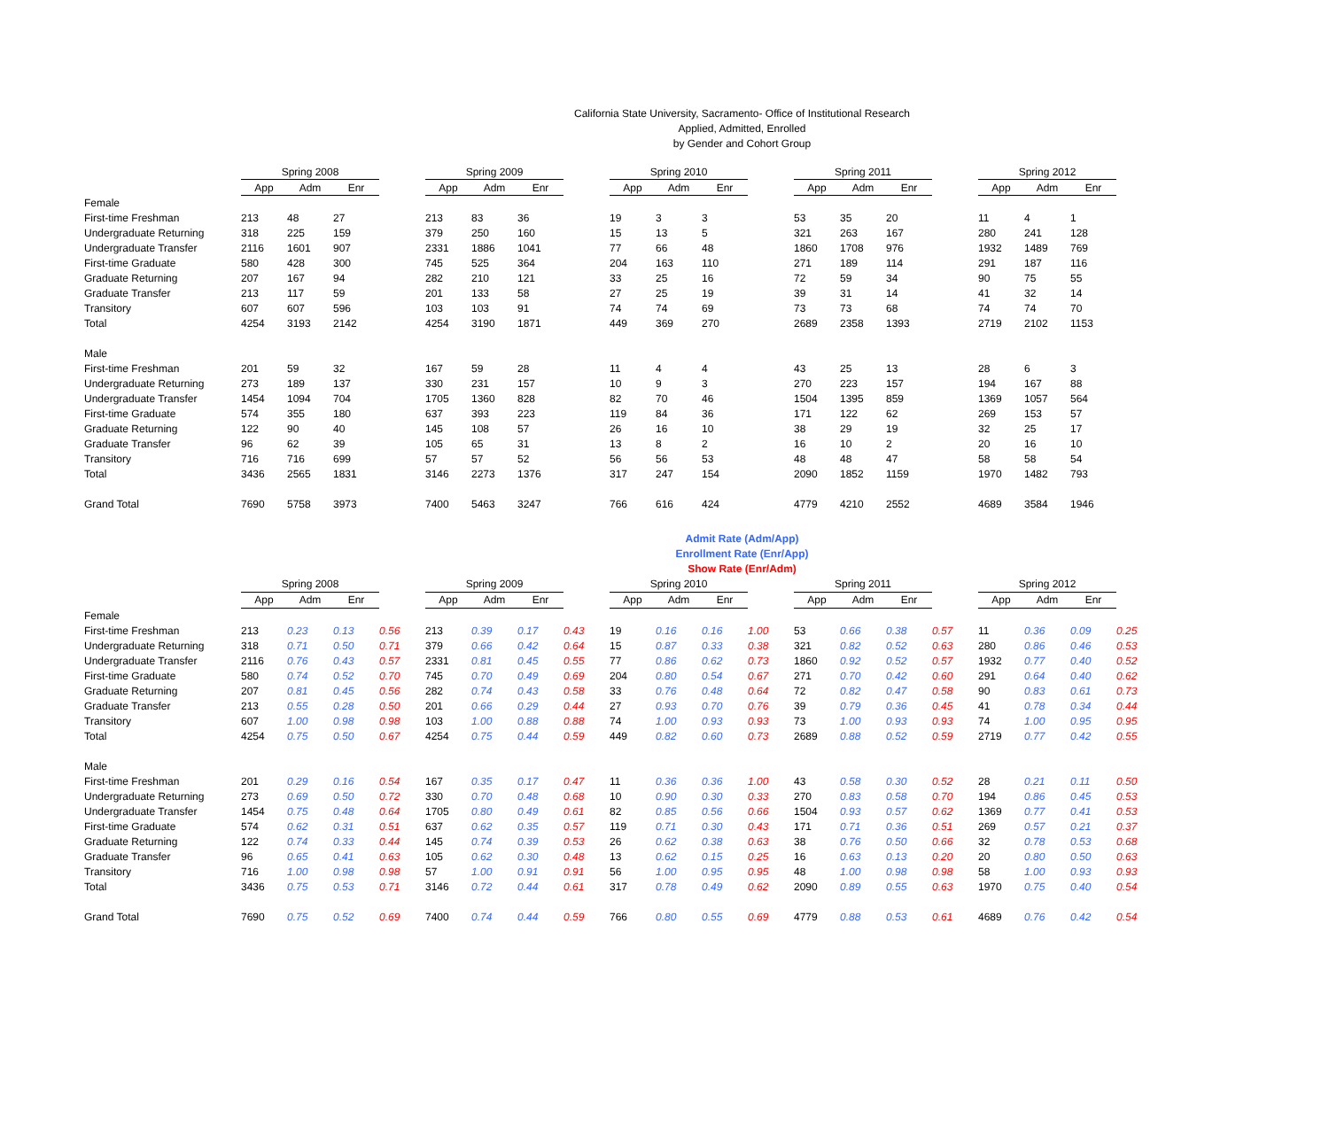California State University, Sacramento- Office of Institutional Research
Applied, Admitted, Enrolled
by Gender and Cohort Group
| | Spring 2008 | | | | Spring 2009 | | | | Spring 2010 | | | | Spring 2011 | | | | Spring 2012 | | |
| | App | Adm | Enr | | App | Adm | Enr | | App | Adm | Enr | | App | Adm | Enr | | App | Adm | Enr |
| Female | | | | | | | | | | | | | | | | | | | |
| First-time Freshman | 213 | 48 | 27 | | 213 | 83 | 36 | | 19 | 3 | 3 | | 53 | 35 | 20 | | 11 | 4 | 1 |
| Undergraduate Returning | 318 | 225 | 159 | | 379 | 250 | 160 | | 15 | 13 | 5 | | 321 | 263 | 167 | | 280 | 241 | 128 |
| Undergraduate Transfer | 2116 | 1601 | 907 | | 2331 | 1886 | 1041 | | 77 | 66 | 48 | | 1860 | 1708 | 976 | | 1932 | 1489 | 769 |
| First-time Graduate | 580 | 428 | 300 | | 745 | 525 | 364 | | 204 | 163 | 110 | | 271 | 189 | 114 | | 291 | 187 | 116 |
| Graduate Returning | 207 | 167 | 94 | | 282 | 210 | 121 | | 33 | 25 | 16 | | 72 | 59 | 34 | | 90 | 75 | 55 |
| Graduate Transfer | 213 | 117 | 59 | | 201 | 133 | 58 | | 27 | 25 | 19 | | 39 | 31 | 14 | | 41 | 32 | 14 |
| Transitory | 607 | 607 | 596 | | 103 | 103 | 91 | | 74 | 74 | 69 | | 73 | 73 | 68 | | 74 | 74 | 70 |
| Total | 4254 | 3193 | 2142 | | 4254 | 3190 | 1871 | | 449 | 369 | 270 | | 2689 | 2358 | 1393 | | 2719 | 2102 | 1153 |
| Male | | | | | | | | | | | | | | | | | | | |
| First-time Freshman | 201 | 59 | 32 | | 167 | 59 | 28 | | 11 | 4 | 4 | | 43 | 25 | 13 | | 28 | 6 | 3 |
| Undergraduate Returning | 273 | 189 | 137 | | 330 | 231 | 157 | | 10 | 9 | 3 | | 270 | 223 | 157 | | 194 | 167 | 88 |
| Undergraduate Transfer | 1454 | 1094 | 704 | | 1705 | 1360 | 828 | | 82 | 70 | 46 | | 1504 | 1395 | 859 | | 1369 | 1057 | 564 |
| First-time Graduate | 574 | 355 | 180 | | 637 | 393 | 223 | | 119 | 84 | 36 | | 171 | 122 | 62 | | 269 | 153 | 57 |
| Graduate Returning | 122 | 90 | 40 | | 145 | 108 | 57 | | 26 | 16 | 10 | | 38 | 29 | 19 | | 32 | 25 | 17 |
| Graduate Transfer | 96 | 62 | 39 | | 105 | 65 | 31 | | 13 | 8 | 2 | | 16 | 10 | 2 | | 20 | 16 | 10 |
| Transitory | 716 | 716 | 699 | | 57 | 57 | 52 | | 56 | 56 | 53 | | 48 | 48 | 47 | | 58 | 58 | 54 |
| Total | 3436 | 2565 | 1831 | | 3146 | 2273 | 1376 | | 317 | 247 | 154 | | 2090 | 1852 | 1159 | | 1970 | 1482 | 793 |
| Grand Total | 7690 | 5758 | 3973 | | 7400 | 5463 | 3247 | | 766 | 616 | 424 | | 4779 | 4210 | 2552 | | 4689 | 3584 | 1946 |
Admit Rate (Adm/App)
Enrollment Rate (Enr/App)
Show Rate (Enr/Adm)
| | Spring 2008 | | | | Spring 2009 | | | | Spring 2010 | | | | Spring 2011 | | | | Spring 2012 | | | |
| | App | Adm | Enr | | App | Adm | Enr | | App | Adm | Enr | | App | Adm | Enr | | App | Adm | Enr | |
| Female | | | | | | | | | | | | | | | | | | | | |
| First-time Freshman | 213 | 0.23 | 0.13 | 0.56 | 213 | 0.39 | 0.17 | 0.43 | 19 | 0.16 | 0.16 | 1.00 | 53 | 0.66 | 0.38 | 0.57 | 11 | 0.36 | 0.09 | 0.25 |
| Undergraduate Returning | 318 | 0.71 | 0.50 | 0.71 | 379 | 0.66 | 0.42 | 0.64 | 15 | 0.87 | 0.33 | 0.38 | 321 | 0.82 | 0.52 | 0.63 | 280 | 0.86 | 0.46 | 0.53 |
| Undergraduate Transfer | 2116 | 0.76 | 0.43 | 0.57 | 2331 | 0.81 | 0.45 | 0.55 | 77 | 0.86 | 0.62 | 0.73 | 1860 | 0.92 | 0.52 | 0.57 | 1932 | 0.77 | 0.40 | 0.52 |
| First-time Graduate | 580 | 0.74 | 0.52 | 0.70 | 745 | 0.70 | 0.49 | 0.69 | 204 | 0.80 | 0.54 | 0.67 | 271 | 0.70 | 0.42 | 0.60 | 291 | 0.64 | 0.40 | 0.62 |
| Graduate Returning | 207 | 0.81 | 0.45 | 0.56 | 282 | 0.74 | 0.43 | 0.58 | 33 | 0.76 | 0.48 | 0.64 | 72 | 0.82 | 0.47 | 0.58 | 90 | 0.83 | 0.61 | 0.73 |
| Graduate Transfer | 213 | 0.55 | 0.28 | 0.50 | 201 | 0.66 | 0.29 | 0.44 | 27 | 0.93 | 0.70 | 0.76 | 39 | 0.79 | 0.36 | 0.45 | 41 | 0.78 | 0.34 | 0.44 |
| Transitory | 607 | 1.00 | 0.98 | 0.98 | 103 | 1.00 | 0.88 | 0.88 | 74 | 1.00 | 0.93 | 0.93 | 73 | 1.00 | 0.93 | 0.93 | 74 | 1.00 | 0.95 | 0.95 |
| Total | 4254 | 0.75 | 0.50 | 0.67 | 4254 | 0.75 | 0.44 | 0.59 | 449 | 0.82 | 0.60 | 0.73 | 2689 | 0.88 | 0.52 | 0.59 | 2719 | 0.77 | 0.42 | 0.55 |
| Male | | | | | | | | | | | | | | | | | | | | |
| First-time Freshman | 201 | 0.29 | 0.16 | 0.54 | 167 | 0.35 | 0.17 | 0.47 | 11 | 0.36 | 0.36 | 1.00 | 43 | 0.58 | 0.30 | 0.52 | 28 | 0.21 | 0.11 | 0.50 |
| Undergraduate Returning | 273 | 0.69 | 0.50 | 0.72 | 330 | 0.70 | 0.48 | 0.68 | 10 | 0.90 | 0.30 | 0.33 | 270 | 0.83 | 0.58 | 0.70 | 194 | 0.86 | 0.45 | 0.53 |
| Undergraduate Transfer | 1454 | 0.75 | 0.48 | 0.64 | 1705 | 0.80 | 0.49 | 0.61 | 82 | 0.85 | 0.56 | 0.66 | 1504 | 0.93 | 0.57 | 0.62 | 1369 | 0.77 | 0.41 | 0.53 |
| First-time Graduate | 574 | 0.62 | 0.31 | 0.51 | 637 | 0.62 | 0.35 | 0.57 | 119 | 0.71 | 0.30 | 0.43 | 171 | 0.71 | 0.36 | 0.51 | 269 | 0.57 | 0.21 | 0.37 |
| Graduate Returning | 122 | 0.74 | 0.33 | 0.44 | 145 | 0.74 | 0.39 | 0.53 | 26 | 0.62 | 0.38 | 0.63 | 38 | 0.76 | 0.50 | 0.66 | 32 | 0.78 | 0.53 | 0.68 |
| Graduate Transfer | 96 | 0.65 | 0.41 | 0.63 | 105 | 0.62 | 0.30 | 0.48 | 13 | 0.62 | 0.15 | 0.25 | 16 | 0.63 | 0.13 | 0.20 | 20 | 0.80 | 0.50 | 0.63 |
| Transitory | 716 | 1.00 | 0.98 | 0.98 | 57 | 1.00 | 0.91 | 0.91 | 56 | 1.00 | 0.95 | 0.95 | 48 | 1.00 | 0.98 | 0.98 | 58 | 1.00 | 0.93 | 0.93 |
| Total | 3436 | 0.75 | 0.53 | 0.71 | 3146 | 0.72 | 0.44 | 0.61 | 317 | 0.78 | 0.49 | 0.62 | 2090 | 0.89 | 0.55 | 0.63 | 1970 | 0.75 | 0.40 | 0.54 |
| Grand Total | 7690 | 0.75 | 0.52 | 0.69 | 7400 | 0.74 | 0.44 | 0.59 | 766 | 0.80 | 0.55 | 0.69 | 4779 | 0.88 | 0.53 | 0.61 | 4689 | 0.76 | 0.42 | 0.54 |